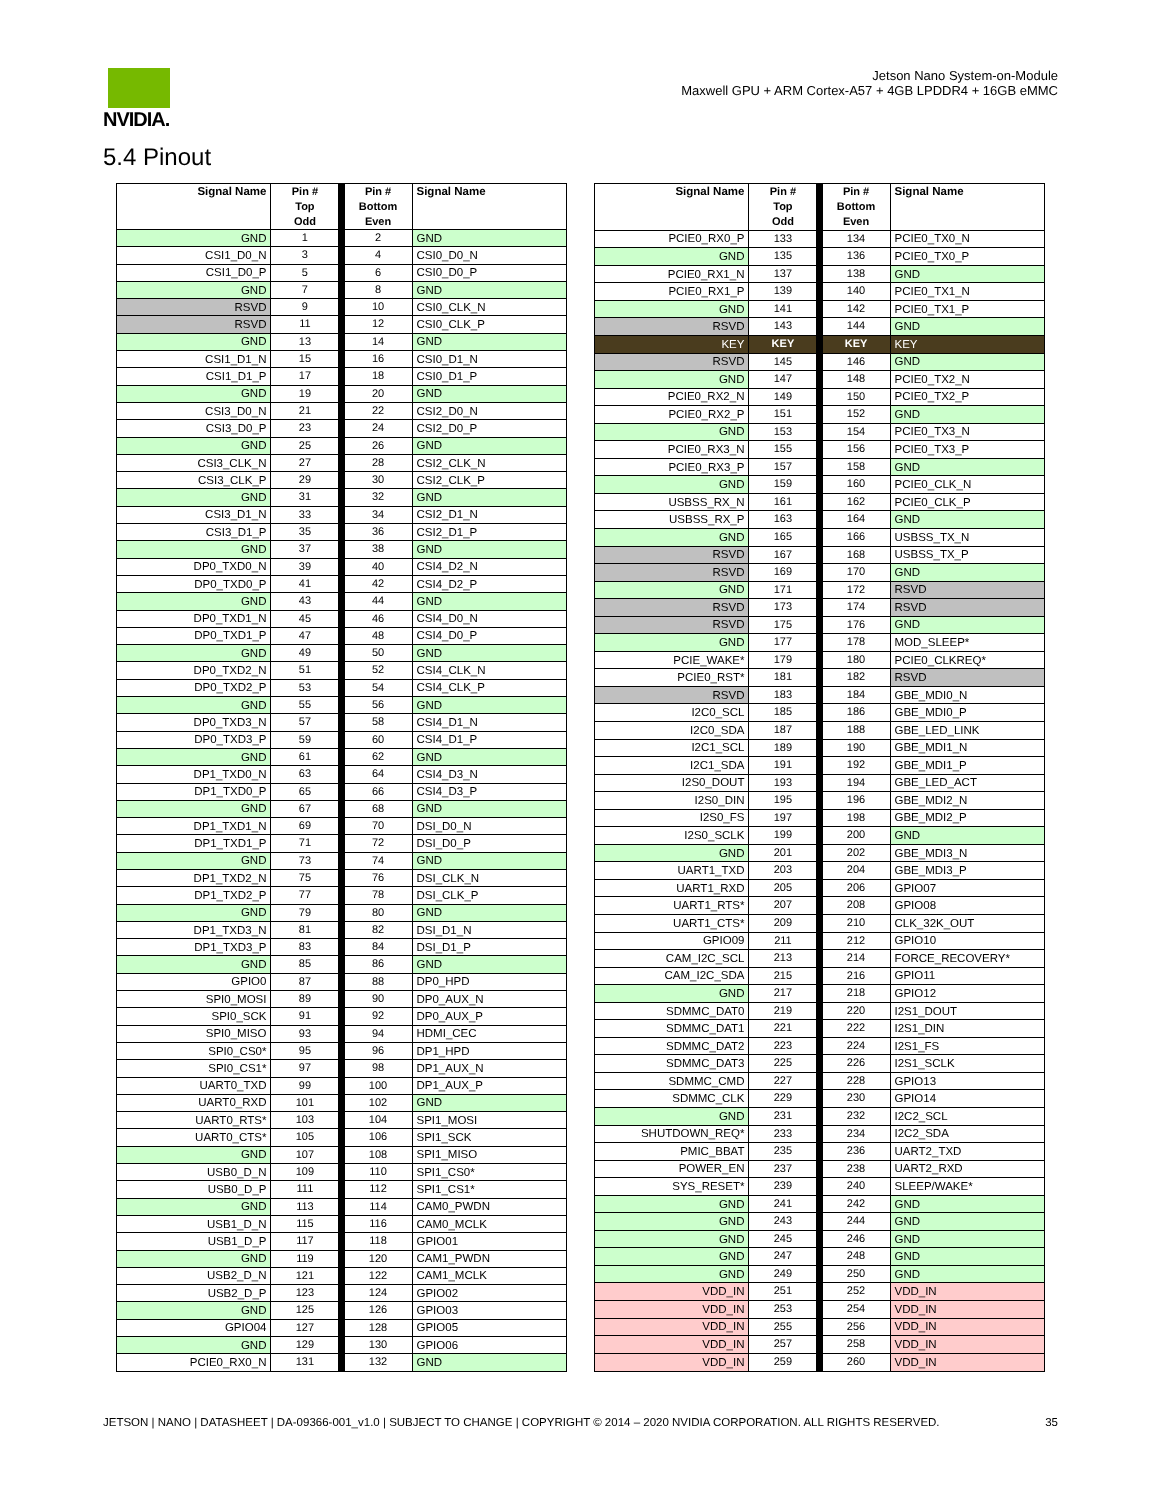NVIDIA.
Jetson Nano System-on-Module
Maxwell GPU + ARM Cortex-A57 + 4GB LPDDR4 + 16GB eMMC
5.4 Pinout
| Signal Name | Pin # Top Odd | | Pin # Bottom Even | Signal Name |
| --- | --- | --- | --- | --- |
| GND | 1 | | 2 | GND |
| CSI1_D0_N | 3 | | 4 | CSI0_D0_N |
| CSI1_D0_P | 5 | | 6 | CSI0_D0_P |
| GND | 7 | | 8 | GND |
| RSVD | 9 | | 10 | CSI0_CLK_N |
| RSVD | 11 | | 12 | CSI0_CLK_P |
| GND | 13 | | 14 | GND |
| CSI1_D1_N | 15 | | 16 | CSI0_D1_N |
| CSI1_D1_P | 17 | | 18 | CSI0_D1_P |
| GND | 19 | | 20 | GND |
| CSI3_D0_N | 21 | | 22 | CSI2_D0_N |
| CSI3_D0_P | 23 | | 24 | CSI2_D0_P |
| GND | 25 | | 26 | GND |
| CSI3_CLK_N | 27 | | 28 | CSI2_CLK_N |
| CSI3_CLK_P | 29 | | 30 | CSI2_CLK_P |
| GND | 31 | | 32 | GND |
| CSI3_D1_N | 33 | | 34 | CSI2_D1_N |
| CSI3_D1_P | 35 | | 36 | CSI2_D1_P |
| GND | 37 | | 38 | GND |
| DP0_TXD0_N | 39 | | 40 | CSI4_D2_N |
| DP0_TXD0_P | 41 | | 42 | CSI4_D2_P |
| GND | 43 | | 44 | GND |
| DP0_TXD1_N | 45 | | 46 | CSI4_D0_N |
| DP0_TXD1_P | 47 | | 48 | CSI4_D0_P |
| GND | 49 | | 50 | GND |
| DP0_TXD2_N | 51 | | 52 | CSI4_CLK_N |
| DP0_TXD2_P | 53 | | 54 | CSI4_CLK_P |
| GND | 55 | | 56 | GND |
| DP0_TXD3_N | 57 | | 58 | CSI4_D1_N |
| DP0_TXD3_P | 59 | | 60 | CSI4_D1_P |
| GND | 61 | | 62 | GND |
| DP1_TXD0_N | 63 | | 64 | CSI4_D3_N |
| DP1_TXD0_P | 65 | | 66 | CSI4_D3_P |
| GND | 67 | | 68 | GND |
| DP1_TXD1_N | 69 | | 70 | DSI_D0_N |
| DP1_TXD1_P | 71 | | 72 | DSI_D0_P |
| GND | 73 | | 74 | GND |
| DP1_TXD2_N | 75 | | 76 | DSI_CLK_N |
| DP1_TXD2_P | 77 | | 78 | DSI_CLK_P |
| GND | 79 | | 80 | GND |
| DP1_TXD3_N | 81 | | 82 | DSI_D1_N |
| DP1_TXD3_P | 83 | | 84 | DSI_D1_P |
| GND | 85 | | 86 | GND |
| GPIO0 | 87 | | 88 | DP0_HPD |
| SPI0_MOSI | 89 | | 90 | DP0_AUX_N |
| SPI0_SCK | 91 | | 92 | DP0_AUX_P |
| SPI0_MISO | 93 | | 94 | HDMI_CEC |
| SPI0_CS0* | 95 | | 96 | DP1_HPD |
| SPI0_CS1* | 97 | | 98 | DP1_AUX_N |
| UART0_TXD | 99 | | 100 | DP1_AUX_P |
| UART0_RXD | 101 | | 102 | GND |
| UART0_RTS* | 103 | | 104 | SPI1_MOSI |
| UART0_CTS* | 105 | | 106 | SPI1_SCK |
| GND | 107 | | 108 | SPI1_MISO |
| USB0_D_N | 109 | | 110 | SPI1_CS0* |
| USB0_D_P | 111 | | 112 | SPI1_CS1* |
| GND | 113 | | 114 | CAM0_PWDN |
| USB1_D_N | 115 | | 116 | CAM0_MCLK |
| USB1_D_P | 117 | | 118 | GPIO01 |
| GND | 119 | | 120 | CAM1_PWDN |
| USB2_D_N | 121 | | 122 | CAM1_MCLK |
| USB2_D_P | 123 | | 124 | GPIO02 |
| GND | 125 | | 126 | GPIO03 |
| GPIO04 | 127 | | 128 | GPIO05 |
| GND | 129 | | 130 | GPIO06 |
| PCIE0_RX0_N | 131 | | 132 | GND |
| Signal Name | Pin # Top Odd | | Pin # Bottom Even | Signal Name |
| --- | --- | --- | --- | --- |
| PCIE0_RX0_P | 133 | | 134 | PCIE0_TX0_N |
| GND | 135 | | 136 | PCIE0_TX0_P |
| PCIE0_RX1_N | 137 | | 138 | GND |
| PCIE0_RX1_P | 139 | | 140 | PCIE0_TX1_N |
| GND | 141 | | 142 | PCIE0_TX1_P |
| RSVD | 143 | | 144 | GND |
| KEY | KEY | | KEY | KEY |
| RSVD | 145 | | 146 | GND |
| GND | 147 | | 148 | PCIE0_TX2_N |
| PCIE0_RX2_N | 149 | | 150 | PCIE0_TX2_P |
| PCIE0_RX2_P | 151 | | 152 | GND |
| GND | 153 | | 154 | PCIE0_TX3_N |
| PCIE0_RX3_N | 155 | | 156 | PCIE0_TX3_P |
| PCIE0_RX3_P | 157 | | 158 | GND |
| GND | 159 | | 160 | PCIE0_CLK_N |
| USBSS_RX_N | 161 | | 162 | PCIE0_CLK_P |
| USBSS_RX_P | 163 | | 164 | GND |
| GND | 165 | | 166 | USBSS_TX_N |
| RSVD | 167 | | 168 | USBSS_TX_P |
| RSVD | 169 | | 170 | GND |
| GND | 171 | | 172 | RSVD |
| RSVD | 173 | | 174 | RSVD |
| RSVD | 175 | | 176 | GND |
| GND | 177 | | 178 | MOD_SLEEP* |
| PCIE_WAKE* | 179 | | 180 | PCIE0_CLKREQ* |
| PCIE0_RST* | 181 | | 182 | RSVD |
| RSVD | 183 | | 184 | GBE_MDI0_N |
| I2C0_SCL | 185 | | 186 | GBE_MDI0_P |
| I2C0_SDA | 187 | | 188 | GBE_LED_LINK |
| I2C1_SCL | 189 | | 190 | GBE_MDI1_N |
| I2C1_SDA | 191 | | 192 | GBE_MDI1_P |
| I2S0_DOUT | 193 | | 194 | GBE_LED_ACT |
| I2S0_DIN | 195 | | 196 | GBE_MDI2_N |
| I2S0_FS | 197 | | 198 | GBE_MDI2_P |
| I2S0_SCLK | 199 | | 200 | GND |
| GND | 201 | | 202 | GBE_MDI3_N |
| UART1_TXD | 203 | | 204 | GBE_MDI3_P |
| UART1_RXD | 205 | | 206 | GPIO07 |
| UART1_RTS* | 207 | | 208 | GPIO08 |
| UART1_CTS* | 209 | | 210 | CLK_32K_OUT |
| GPIO09 | 211 | | 212 | GPIO10 |
| CAM_I2C_SCL | 213 | | 214 | FORCE_RECOVERY* |
| CAM_I2C_SDA | 215 | | 216 | GPIO11 |
| GND | 217 | | 218 | GPIO12 |
| SDMMC_DAT0 | 219 | | 220 | I2S1_DOUT |
| SDMMC_DAT1 | 221 | | 222 | I2S1_DIN |
| SDMMC_DAT2 | 223 | | 224 | I2S1_FS |
| SDMMC_DAT3 | 225 | | 226 | I2S1_SCLK |
| SDMMC_CMD | 227 | | 228 | GPIO13 |
| SDMMC_CLK | 229 | | 230 | GPIO14 |
| GND | 231 | | 232 | I2C2_SCL |
| SHUTDOWN_REQ* | 233 | | 234 | I2C2_SDA |
| PMIC_BBAT | 235 | | 236 | UART2_TXD |
| POWER_EN | 237 | | 238 | UART2_RXD |
| SYS_RESET* | 239 | | 240 | SLEEP/WAKE* |
| GND | 241 | | 242 | GND |
| GND | 243 | | 244 | GND |
| GND | 245 | | 246 | GND |
| GND | 247 | | 248 | GND |
| GND | 249 | | 250 | GND |
| VDD_IN | 251 | | 252 | VDD_IN |
| VDD_IN | 253 | | 254 | VDD_IN |
| VDD_IN | 255 | | 256 | VDD_IN |
| VDD_IN | 257 | | 258 | VDD_IN |
| VDD_IN | 259 | | 260 | VDD_IN |
JETSON | NANO | DATASHEET | DA-09366-001_v1.0 | SUBJECT TO CHANGE | COPYRIGHT © 2014 – 2020 NVIDIA CORPORATION. ALL RIGHTS RESERVED. 35